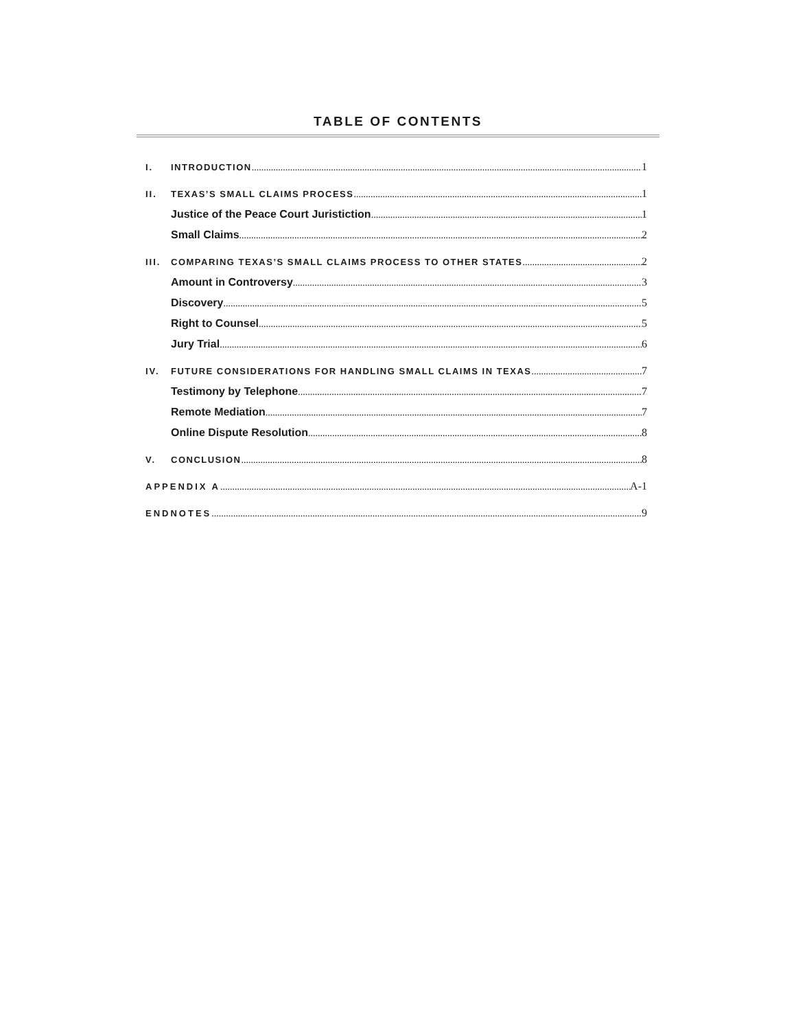TABLE OF CONTENTS
I. INTRODUCTION 1
II. TEXAS’S SMALL CLAIMS PROCESS 1
Justice of the Peace Court Juristiction 1
Small Claims 2
III. COMPARING TEXAS’S SMALL CLAIMS PROCESS TO OTHER STATES 2
Amount in Controversy 3
Discovery 5
Right to Counsel 5
Jury Trial 6
IV. FUTURE CONSIDERATIONS FOR HANDLING SMALL CLAIMS IN TEXAS 7
Testimony by Telephone 7
Remote Mediation 7
Online Dispute Resolution 8
V. CONCLUSION 8
APPENDIX A A-1
ENDNOTES 9